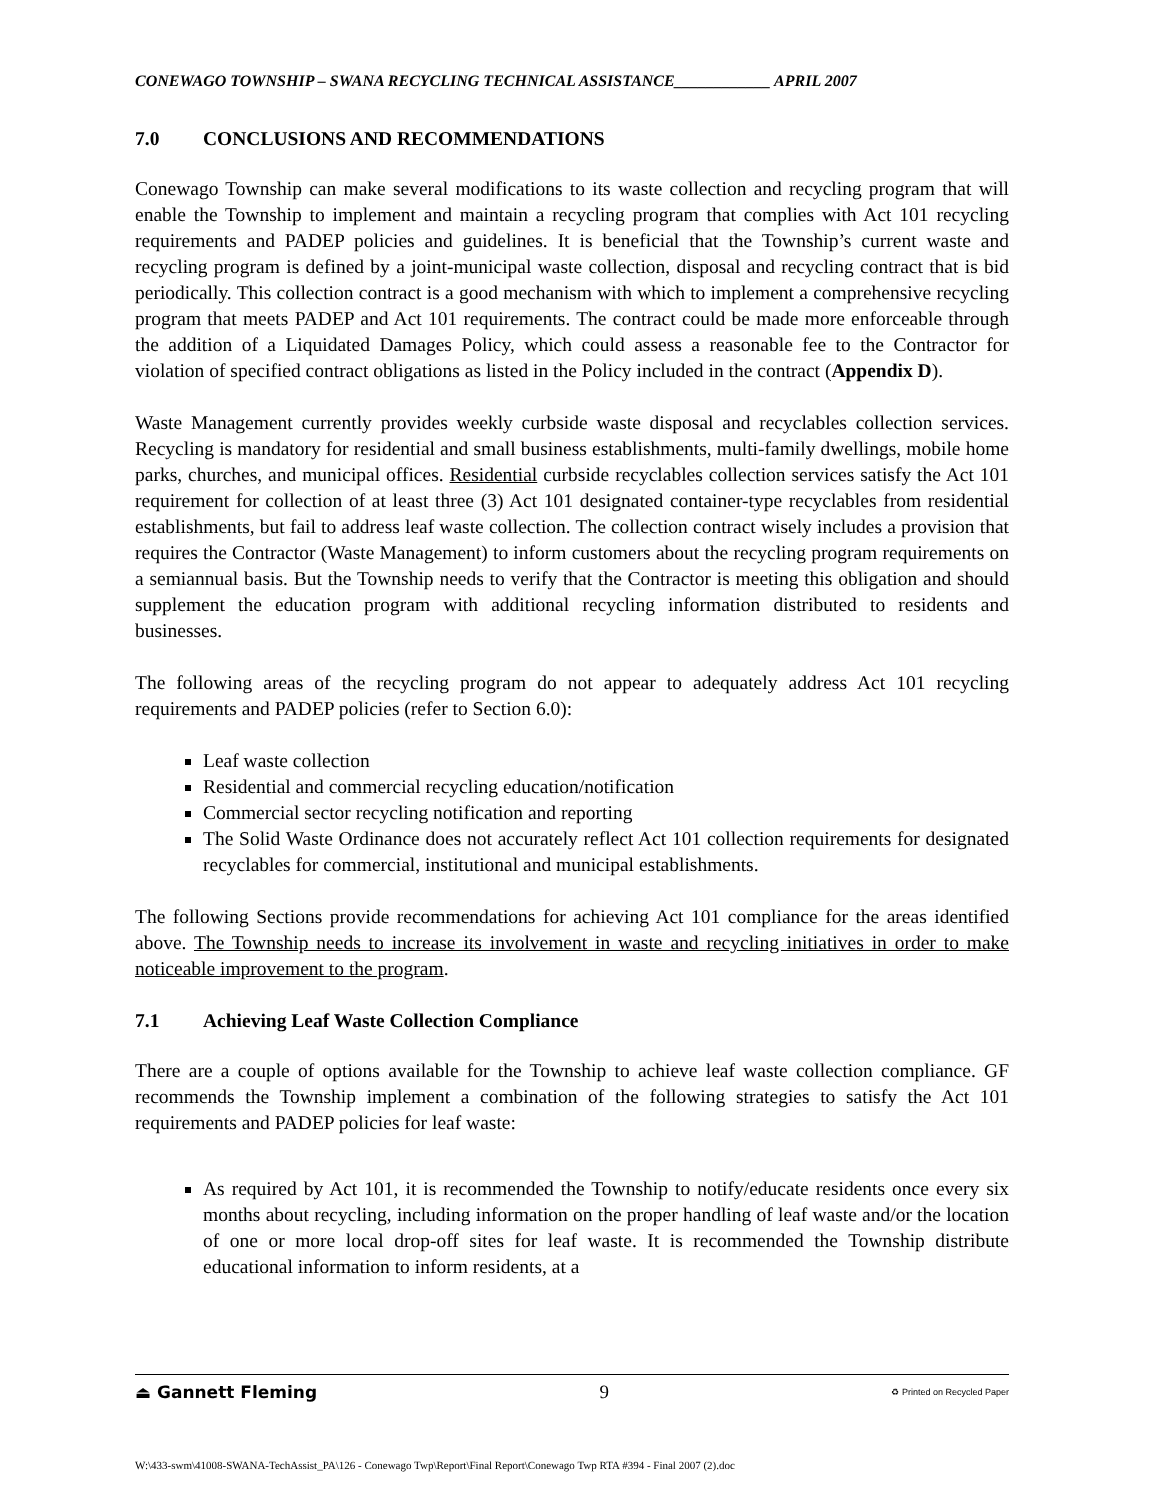CONEWAGO TOWNSHIP – SWANA RECYCLING TECHNICAL ASSISTANCE____________ APRIL 2007
7.0 CONCLUSIONS AND RECOMMENDATIONS
Conewago Township can make several modifications to its waste collection and recycling program that will enable the Township to implement and maintain a recycling program that complies with Act 101 recycling requirements and PADEP policies and guidelines. It is beneficial that the Township’s current waste and recycling program is defined by a joint-municipal waste collection, disposal and recycling contract that is bid periodically. This collection contract is a good mechanism with which to implement a comprehensive recycling program that meets PADEP and Act 101 requirements. The contract could be made more enforceable through the addition of a Liquidated Damages Policy, which could assess a reasonable fee to the Contractor for violation of specified contract obligations as listed in the Policy included in the contract (Appendix D).
Waste Management currently provides weekly curbside waste disposal and recyclables collection services. Recycling is mandatory for residential and small business establishments, multi-family dwellings, mobile home parks, churches, and municipal offices. Residential curbside recyclables collection services satisfy the Act 101 requirement for collection of at least three (3) Act 101 designated container-type recyclables from residential establishments, but fail to address leaf waste collection. The collection contract wisely includes a provision that requires the Contractor (Waste Management) to inform customers about the recycling program requirements on a semiannual basis. But the Township needs to verify that the Contractor is meeting this obligation and should supplement the education program with additional recycling information distributed to residents and businesses.
The following areas of the recycling program do not appear to adequately address Act 101 recycling requirements and PADEP policies (refer to Section 6.0):
Leaf waste collection
Residential and commercial recycling education/notification
Commercial sector recycling notification and reporting
The Solid Waste Ordinance does not accurately reflect Act 101 collection requirements for designated recyclables for commercial, institutional and municipal establishments.
The following Sections provide recommendations for achieving Act 101 compliance for the areas identified above. The Township needs to increase its involvement in waste and recycling initiatives in order to make noticeable improvement to the program.
7.1 Achieving Leaf Waste Collection Compliance
There are a couple of options available for the Township to achieve leaf waste collection compliance. GF recommends the Township implement a combination of the following strategies to satisfy the Act 101 requirements and PADEP policies for leaf waste:
As required by Act 101, it is recommended the Township to notify/educate residents once every six months about recycling, including information on the proper handling of leaf waste and/or the location of one or more local drop-off sites for leaf waste. It is recommended the Township distribute educational information to inform residents, at a
⏏ Gannett Fleming 9 ♻ Printed on Recycled Paper
W:\433-swm\41008-SWANA-TechAssist_PA\126 - Conewago Twp\Report\Final Report\Conewago Twp RTA #394 - Final 2007 (2).doc